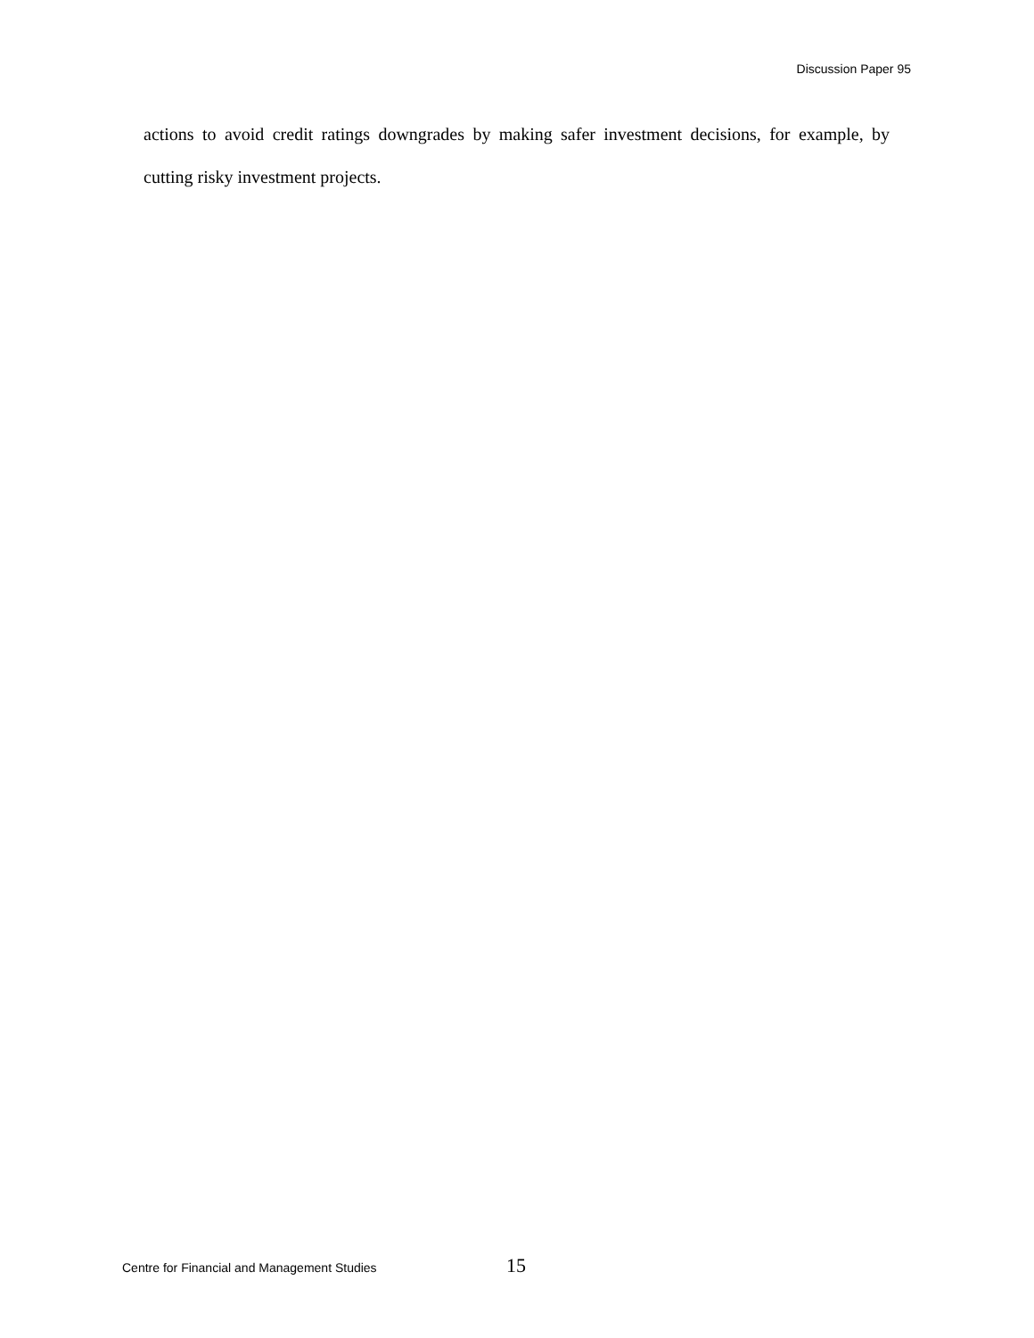Discussion Paper 95
actions to avoid credit ratings downgrades by making safer investment decisions, for example, by cutting risky investment projects.
Centre for Financial and Management Studies 15